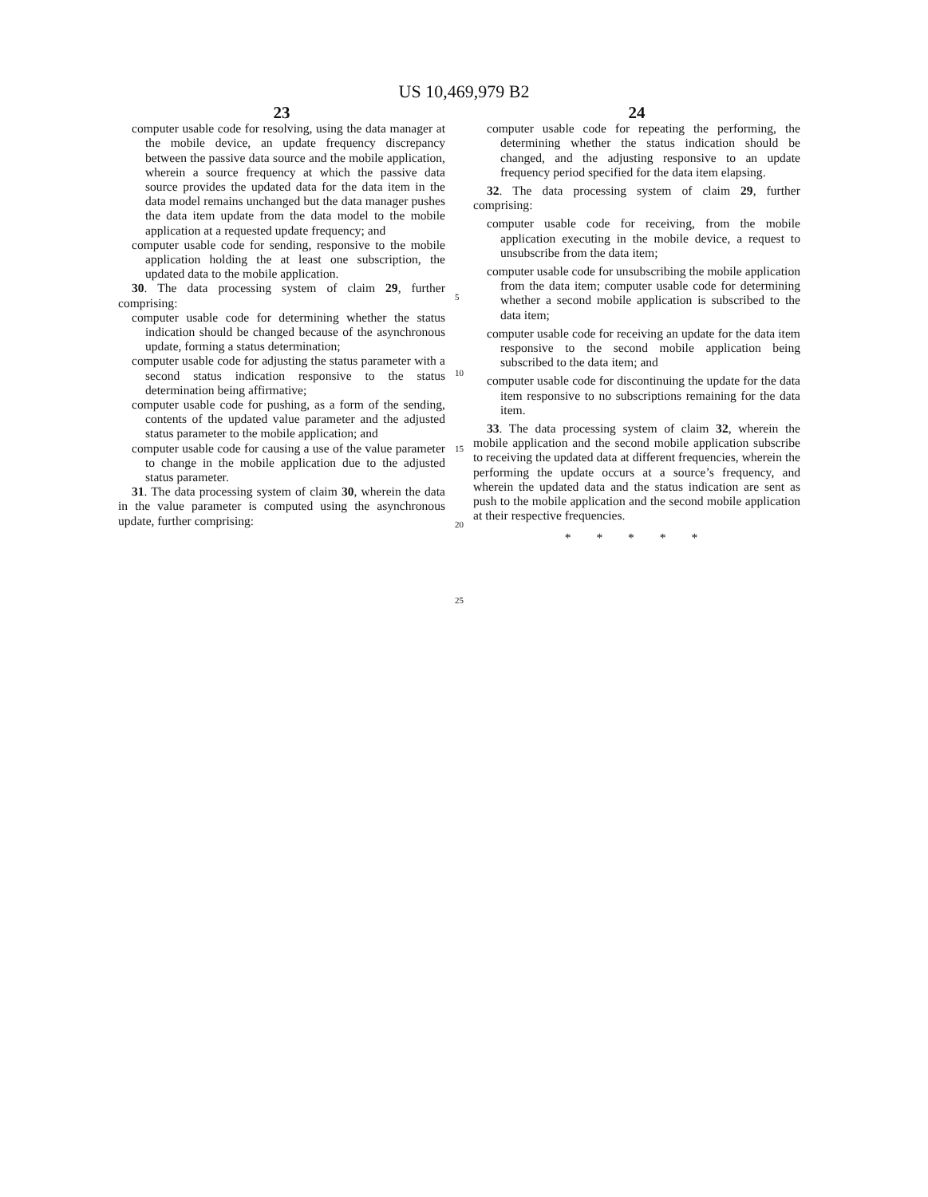US 10,469,979 B2
23
computer usable code for resolving, using the data manager at the mobile device, an update frequency discrepancy between the passive data source and the mobile application, wherein a source frequency at which the passive data source provides the updated data for the data item in the data model remains unchanged but the data manager pushes the data item update from the data model to the mobile application at a requested update frequency; and
computer usable code for sending, responsive to the mobile application holding the at least one subscription, the updated data to the mobile application.
30. The data processing system of claim 29, further comprising:
computer usable code for determining whether the status indication should be changed because of the asynchronous update, forming a status determination;
computer usable code for adjusting the status parameter with a second status indication responsive to the status determination being affirmative;
computer usable code for pushing, as a form of the sending, contents of the updated value parameter and the adjusted status parameter to the mobile application; and
computer usable code for causing a use of the value parameter to change in the mobile application due to the adjusted status parameter.
31. The data processing system of claim 30, wherein the data in the value parameter is computed using the asynchronous update, further comprising:
5
10
15
20
25
24
computer usable code for repeating the performing, the determining whether the status indication should be changed, and the adjusting responsive to an update frequency period specified for the data item elapsing.
32. The data processing system of claim 29, further comprising:
computer usable code for receiving, from the mobile application executing in the mobile device, a request to unsubscribe from the data item;
computer usable code for unsubscribing the mobile application from the data item; computer usable code for determining whether a second mobile application is subscribed to the data item;
computer usable code for receiving an update for the data item responsive to the second mobile application being subscribed to the data item; and
computer usable code for discontinuing the update for the data item responsive to no subscriptions remaining for the data item.
33. The data processing system of claim 32, wherein the mobile application and the second mobile application subscribe to receiving the updated data at different frequencies, wherein the performing the update occurs at a source’s frequency, and wherein the updated data and the status indication are sent as push to the mobile application and the second mobile application at their respective frequencies.
* * * * *